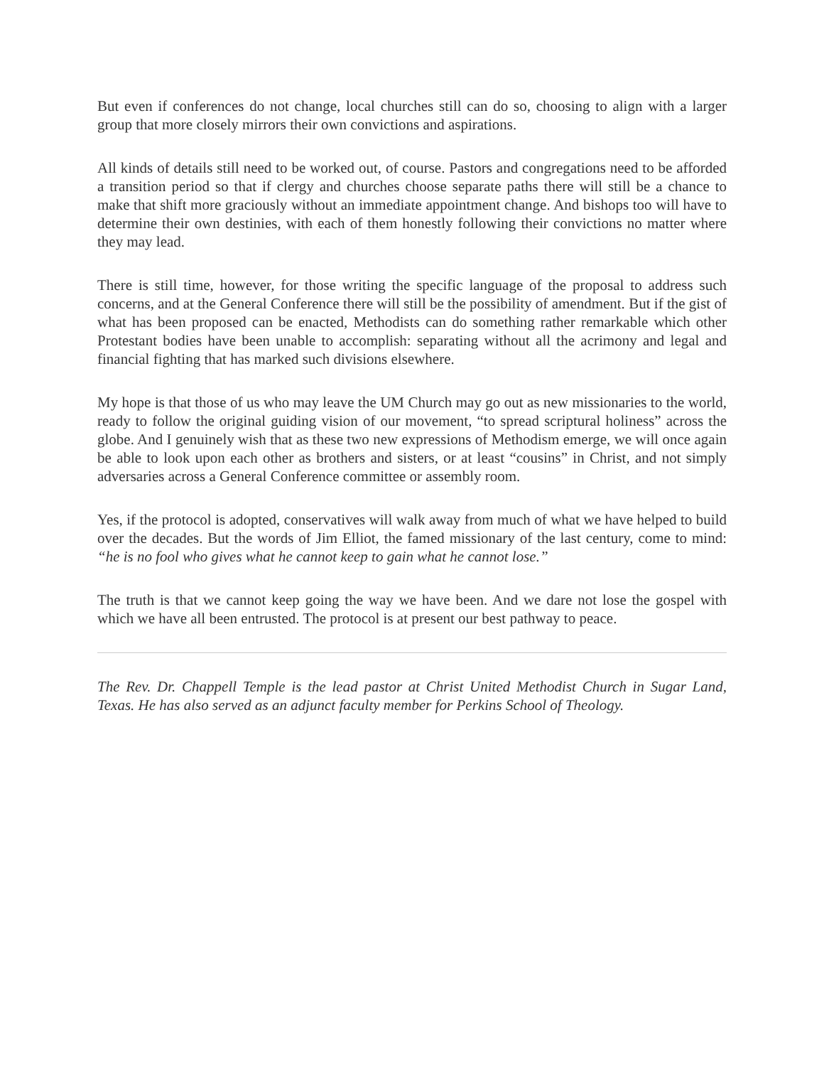But even if conferences do not change, local churches still can do so, choosing to align with a larger group that more closely mirrors their own convictions and aspirations.
All kinds of details still need to be worked out, of course. Pastors and congregations need to be afforded a transition period so that if clergy and churches choose separate paths there will still be a chance to make that shift more graciously without an immediate appointment change. And bishops too will have to determine their own destinies, with each of them honestly following their convictions no matter where they may lead.
There is still time, however, for those writing the specific language of the proposal to address such concerns, and at the General Conference there will still be the possibility of amendment. But if the gist of what has been proposed can be enacted, Methodists can do something rather remarkable which other Protestant bodies have been unable to accomplish: separating without all the acrimony and legal and financial fighting that has marked such divisions elsewhere.
My hope is that those of us who may leave the UM Church may go out as new missionaries to the world, ready to follow the original guiding vision of our movement, “to spread scriptural holiness” across the globe. And I genuinely wish that as these two new expressions of Methodism emerge, we will once again be able to look upon each other as brothers and sisters, or at least “cousins” in Christ, and not simply adversaries across a General Conference committee or assembly room.
Yes, if the protocol is adopted, conservatives will walk away from much of what we have helped to build over the decades. But the words of Jim Elliot, the famed missionary of the last century, come to mind: “he is no fool who gives what he cannot keep to gain what he cannot lose.”
The truth is that we cannot keep going the way we have been. And we dare not lose the gospel with which we have all been entrusted. The protocol is at present our best pathway to peace.
The Rev. Dr. Chappell Temple is the lead pastor at Christ United Methodist Church in Sugar Land, Texas. He has also served as an adjunct faculty member for Perkins School of Theology.